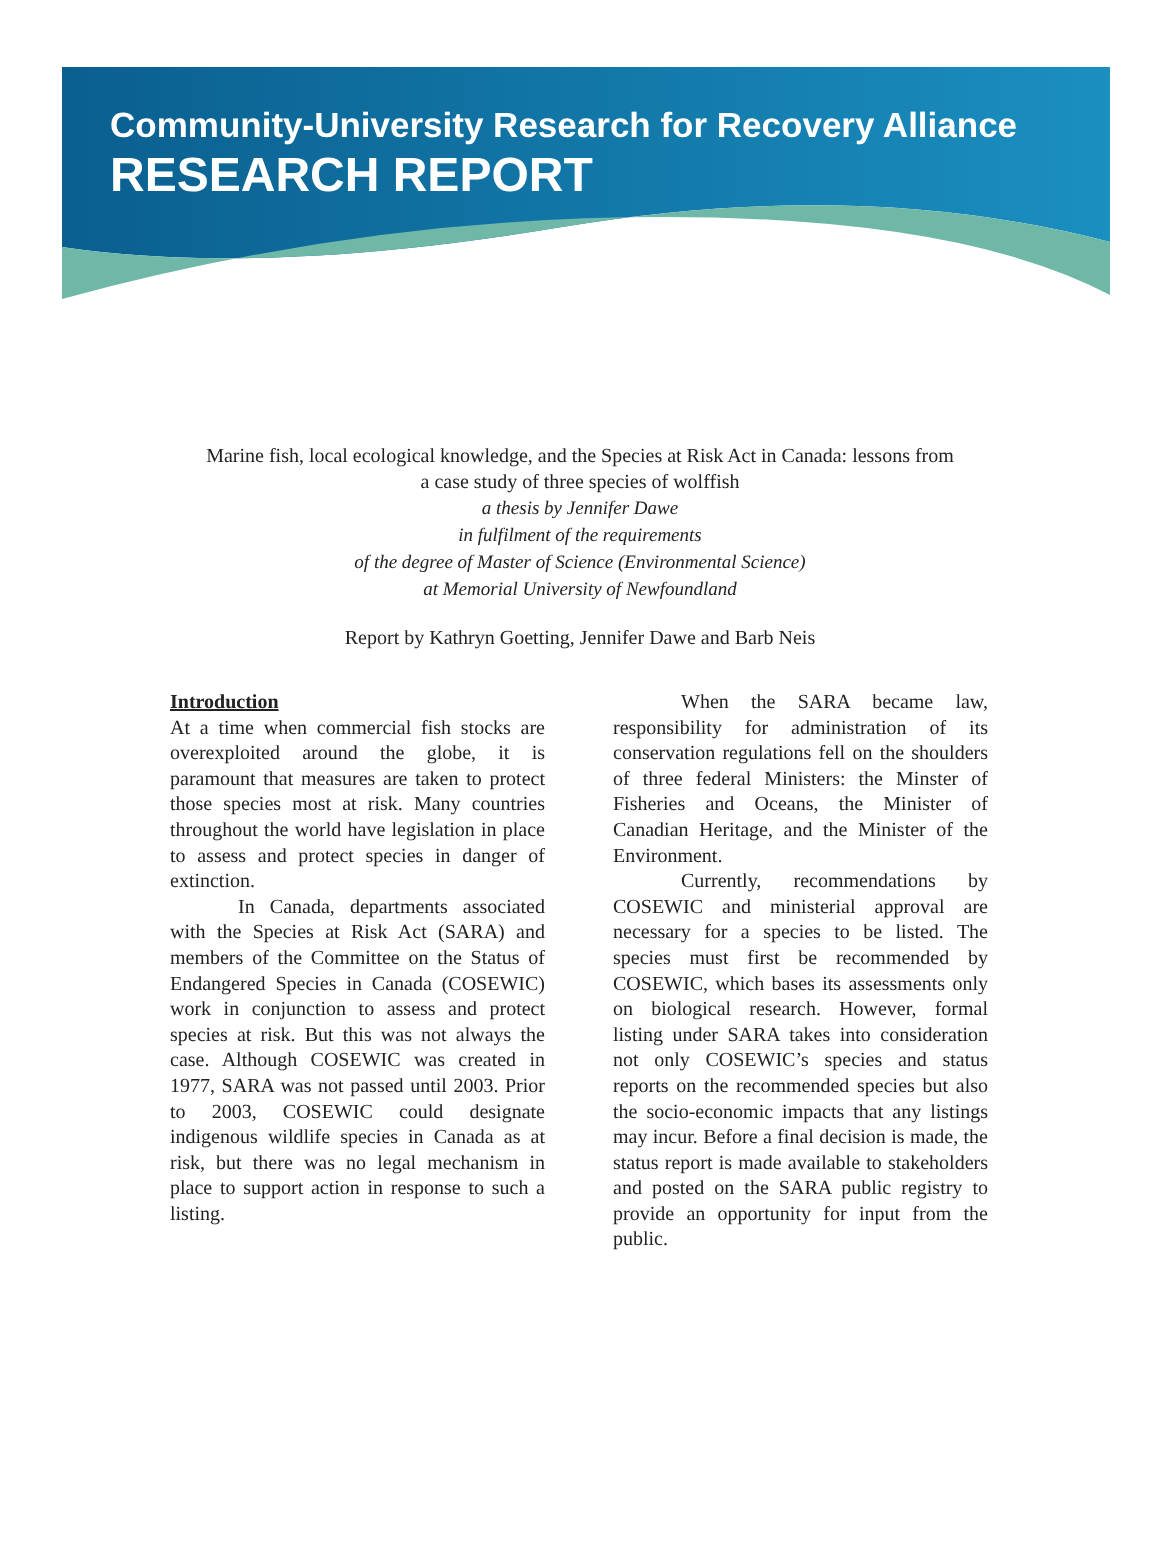Community-University Research for Recovery Alliance
RESEARCH REPORT
Marine fish, local ecological knowledge, and the Species at Risk Act in Canada: lessons from
a case study of three species of wolffish
a thesis by Jennifer Dawe
in fulfilment of the requirements
of the degree of Master of Science (Environmental Science)
at Memorial University of Newfoundland
Report by Kathryn Goetting, Jennifer Dawe and Barb Neis
Introduction
At a time when commercial fish stocks are overexploited around the globe, it is paramount that measures are taken to protect those species most at risk. Many countries throughout the world have legislation in place to assess and protect species in danger of extinction.
In Canada, departments associated with the Species at Risk Act (SARA) and members of the Committee on the Status of Endangered Species in Canada (COSEWIC) work in conjunction to assess and protect species at risk. But this was not always the case. Although COSEWIC was created in 1977, SARA was not passed until 2003. Prior to 2003, COSEWIC could designate indigenous wildlife species in Canada as at risk, but there was no legal mechanism in place to support action in response to such a listing.
When the SARA became law, responsibility for administration of its conservation regulations fell on the shoulders of three federal Ministers: the Minster of Fisheries and Oceans, the Minister of Canadian Heritage, and the Minister of the Environment.
Currently, recommendations by COSEWIC and ministerial approval are necessary for a species to be listed. The species must first be recommended by COSEWIC, which bases its assessments only on biological research. However, formal listing under SARA takes into consideration not only COSEWIC’s species and status reports on the recommended species but also the socio-economic impacts that any listings may incur. Before a final decision is made, the status report is made available to stakeholders and posted on the SARA public registry to provide an opportunity for input from the public.